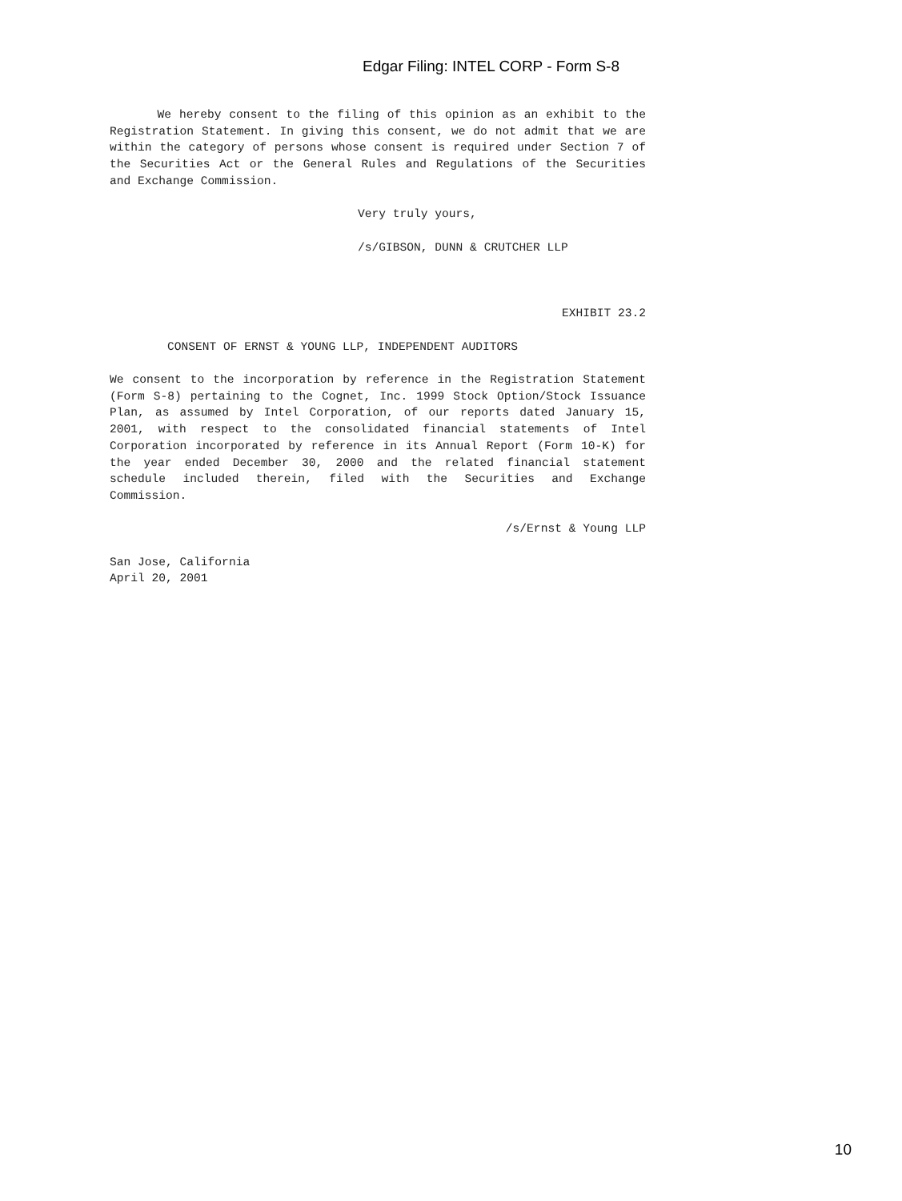Edgar Filing: INTEL CORP - Form S-8
We hereby consent to the filing of this opinion as an exhibit to the Registration Statement. In giving this consent, we do not admit that we are within the category of persons whose consent is required under Section 7 of the Securities Act or the General Rules and Regulations of the Securities and Exchange Commission.
Very truly yours,
/s/GIBSON, DUNN & CRUTCHER LLP
EXHIBIT 23.2
CONSENT OF ERNST & YOUNG LLP, INDEPENDENT AUDITORS
We consent to the incorporation by reference in the Registration Statement (Form S-8) pertaining to the Cognet, Inc. 1999 Stock Option/Stock Issuance Plan, as assumed by Intel Corporation, of our reports dated January 15, 2001, with respect to the consolidated financial statements of Intel Corporation incorporated by reference in its Annual Report (Form 10-K) for the year ended December 30, 2000 and the related financial statement schedule included therein, filed with the Securities and Exchange Commission.
/s/Ernst & Young LLP
San Jose, California
April 20, 2001
10